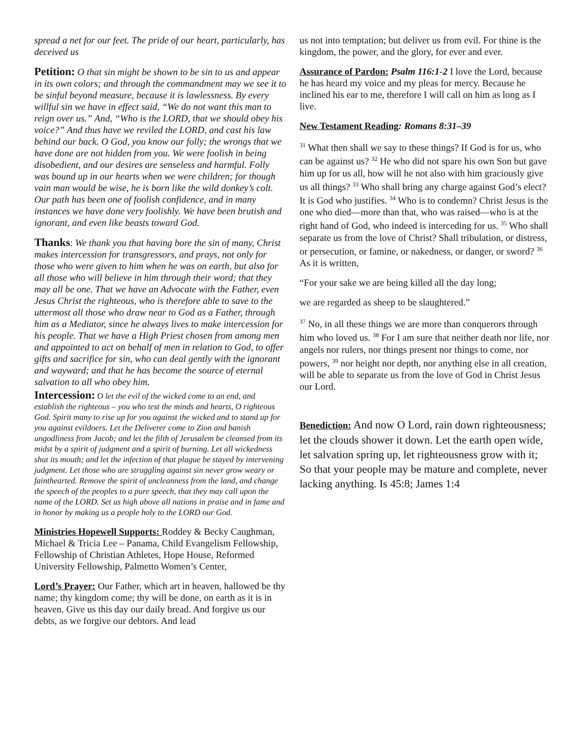spread a net for our feet. The pride of our heart, particularly, has deceived us
Petition: O that sin might be shown to be sin to us and appear in its own colors; and through the commandment may we see it to be sinful beyond measure, because it is lawlessness. By every willful sin we have in effect said, “We do not want this man to reign over us.” And, “Who is the LORD, that we should obey his voice?” And thus have we reviled the LORD, and cast his law behind our back. O God, you know our folly; the wrongs that we have done are not hidden from you. We were foolish in being disobedient, and our desires are senseless and harmful. Folly was bound up in our hearts when we were children; for though vain man would be wise, he is born like the wild donkey’s colt. Our path has been one of foolish confidence, and in many instances we have done very foolishly. We have been brutish and ignorant, and even like beasts toward God.
Thanks: We thank you that having bore the sin of many, Christ makes intercession for transgressors, and prays, not only for those who were given to him when he was on earth, but also for all those who will believe in him through their word; that they may all be one. That we have an Advocate with the Father, even Jesus Christ the righteous, who is therefore able to save to the uttermost all those who draw near to God as a Father, through him as a Mediator, since he always lives to make intercession for his people. That we have a High Priest chosen from among men and appointed to act on behalf of men in relation to God, to offer gifts and sacrifice for sin, who can deal gently with the ignorant and wayward; and that he has become the source of eternal salvation to all who obey him.
Intercession: O let the evil of the wicked come to an end, and establish the righteous – you who test the minds and hearts, O righteous God. Spirit many to rise up for you against the wicked and to stand up for you against evildoers. Let the Deliverer come to Zion and banish ungodliness from Jacob; and let the filth of Jerusalem be cleansed from its midst by a spirit of judgment and a spirit of burning. Let all wickedness shut its mouth; and let the infection of that plague be stayed by intervening judgment. Let those who are struggling against sin never grow weary or fainthearted. Remove the spirit of uncleanness from the land, and change the speech of the peoples to a pure speech, that they may call upon the name of the LORD. Set us high above all nations in praise and in fame and in honor by making us a people holy to the LORD our God.
Ministries Hopewell Supports: Roddey & Becky Caughman, Michael & Tricia Lee – Panama, Child Evangelism Fellowship, Fellowship of Christian Athletes, Hope House, Reformed University Fellowship, Palmetto Women’s Center,
Lord’s Prayer: Our Father, which art in heaven, hallowed be thy name; thy kingdom come; thy will be done, on earth as it is in heaven. Give us this day our daily bread. And forgive us our debts, as we forgive our debtors. And lead
us not into temptation; but deliver us from evil. For thine is the kingdom, the power, and the glory, for ever and ever.
Assurance of Pardon: Psalm 116:1-2 I love the Lord, because he has heard my voice and my pleas for mercy. Because he inclined his ear to me, therefore I will call on him as long as I live.
New Testament Reading: Romans 8:31–39
<sup>31</sup> What then shall we say to these things? If God is for us, who can be against us? <sup>32</sup> He who did not spare his own Son but gave him up for us all, how will he not also with him graciously give us all things? <sup>33</sup> Who shall bring any charge against God’s elect? It is God who justifies. <sup>34</sup> Who is to condemn? Christ Jesus is the one who died—more than that, who was raised—who is at the right hand of God, who indeed is interceding for us. <sup>35</sup> Who shall separate us from the love of Christ? Shall tribulation, or distress, or persecution, or famine, or nakedness, or danger, or sword? <sup>36</sup> As it is written,
“For your sake we are being killed all the day long;
we are regarded as sheep to be slaughtered.”
<sup>37</sup> No, in all these things we are more than conquerors through him who loved us. <sup>38</sup> For I am sure that neither death nor life, nor angels nor rulers, nor things present nor things to come, nor powers, <sup>39</sup> nor height nor depth, nor anything else in all creation, will be able to separate us from the love of God in Christ Jesus our Lord.
Benediction: And now O Lord, rain down righteousness; let the clouds shower it down. Let the earth open wide, let salvation spring up, let righteousness grow with it; So that your people may be mature and complete, never lacking anything. Is 45:8; James 1:4